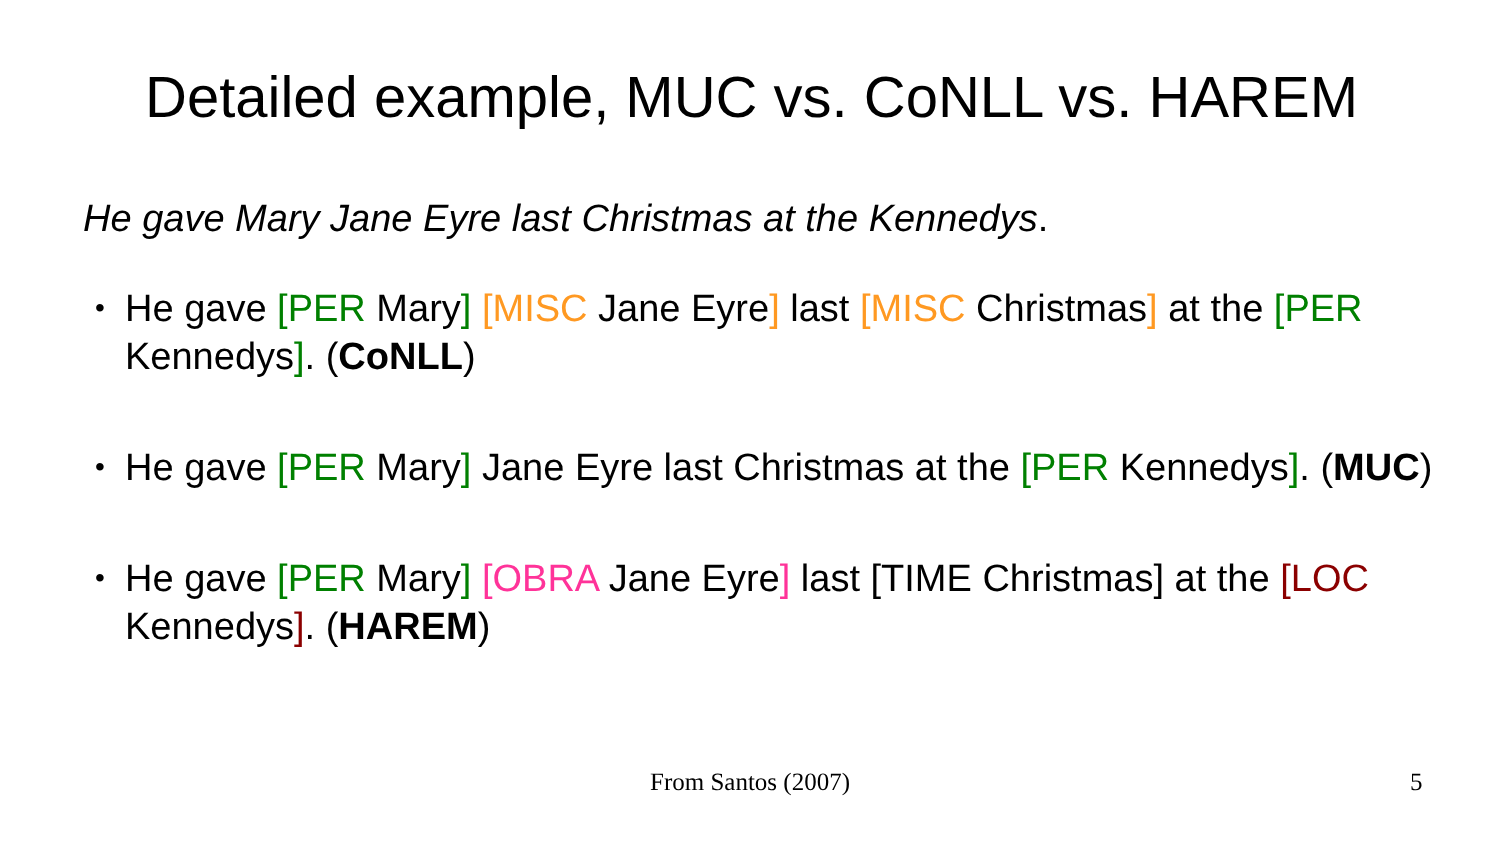Detailed example, MUC vs. CoNLL vs. HAREM
He gave Mary Jane Eyre last Christmas at the Kennedys.
• He gave [PER Mary] [MISC Jane Eyre] last [MISC Christmas] at the [PER Kennedys]. (CoNLL)
• He gave [PER Mary] Jane Eyre last Christmas at the [PER Kennedys]. (MUC)
• He gave [PER Mary] [OBRA Jane Eyre] last [TIME Christmas] at the [LOC Kennedys]. (HAREM)
From Santos (2007) 5